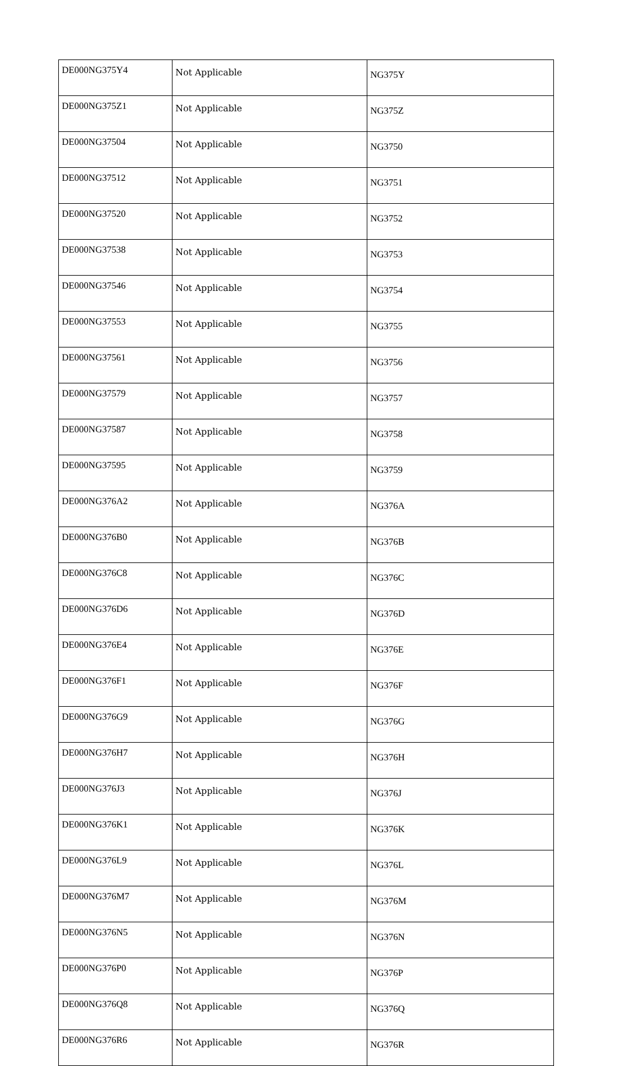| DE000NG375Y4 | Not Applicable | NG375Y |
| DE000NG375Z1 | Not Applicable | NG375Z |
| DE000NG37504 | Not Applicable | NG3750 |
| DE000NG37512 | Not Applicable | NG3751 |
| DE000NG37520 | Not Applicable | NG3752 |
| DE000NG37538 | Not Applicable | NG3753 |
| DE000NG37546 | Not Applicable | NG3754 |
| DE000NG37553 | Not Applicable | NG3755 |
| DE000NG37561 | Not Applicable | NG3756 |
| DE000NG37579 | Not Applicable | NG3757 |
| DE000NG37587 | Not Applicable | NG3758 |
| DE000NG37595 | Not Applicable | NG3759 |
| DE000NG376A2 | Not Applicable | NG376A |
| DE000NG376B0 | Not Applicable | NG376B |
| DE000NG376C8 | Not Applicable | NG376C |
| DE000NG376D6 | Not Applicable | NG376D |
| DE000NG376E4 | Not Applicable | NG376E |
| DE000NG376F1 | Not Applicable | NG376F |
| DE000NG376G9 | Not Applicable | NG376G |
| DE000NG376H7 | Not Applicable | NG376H |
| DE000NG376J3 | Not Applicable | NG376J |
| DE000NG376K1 | Not Applicable | NG376K |
| DE000NG376L9 | Not Applicable | NG376L |
| DE000NG376M7 | Not Applicable | NG376M |
| DE000NG376N5 | Not Applicable | NG376N |
| DE000NG376P0 | Not Applicable | NG376P |
| DE000NG376Q8 | Not Applicable | NG376Q |
| DE000NG376R6 | Not Applicable | NG376R |